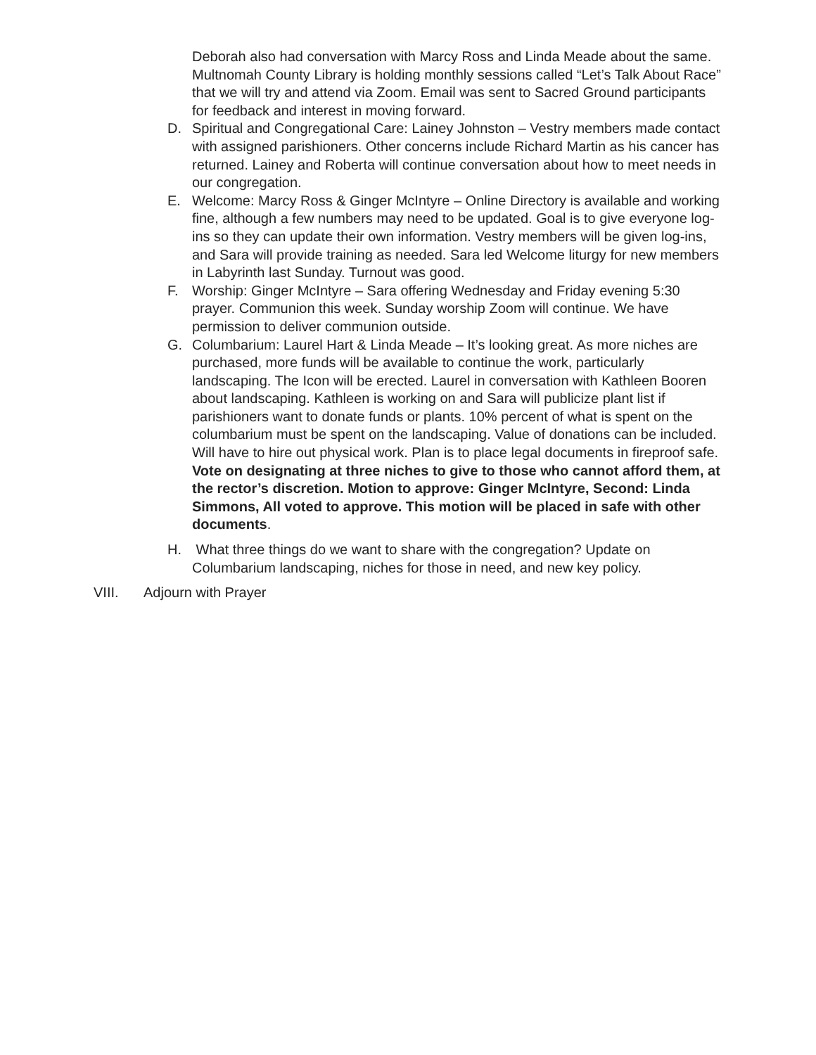Deborah also had conversation with Marcy Ross and Linda Meade about the same. Multnomah County Library is holding monthly sessions called “Let’s Talk About Race” that we will try and attend via Zoom. Email was sent to Sacred Ground participants for feedback and interest in moving forward.
D. Spiritual and Congregational Care: Lainey Johnston – Vestry members made contact with assigned parishioners. Other concerns include Richard Martin as his cancer has returned. Lainey and Roberta will continue conversation about how to meet needs in our congregation.
E. Welcome: Marcy Ross & Ginger McIntyre – Online Directory is available and working fine, although a few numbers may need to be updated. Goal is to give everyone log-ins so they can update their own information. Vestry members will be given log-ins, and Sara will provide training as needed. Sara led Welcome liturgy for new members in Labyrinth last Sunday. Turnout was good.
F. Worship: Ginger McIntyre – Sara offering Wednesday and Friday evening 5:30 prayer. Communion this week. Sunday worship Zoom will continue. We have permission to deliver communion outside.
G. Columbarium: Laurel Hart & Linda Meade – It’s looking great. As more niches are purchased, more funds will be available to continue the work, particularly landscaping. The Icon will be erected. Laurel in conversation with Kathleen Booren about landscaping. Kathleen is working on and Sara will publicize plant list if parishioners want to donate funds or plants. 10% percent of what is spent on the columbarium must be spent on the landscaping. Value of donations can be included. Will have to hire out physical work. Plan is to place legal documents in fireproof safe. Vote on designating at three niches to give to those who cannot afford them, at the rector’s discretion. Motion to approve: Ginger McIntyre, Second: Linda Simmons, All voted to approve. This motion will be placed in safe with other documents.
H. What three things do we want to share with the congregation? Update on Columbarium landscaping, niches for those in need, and new key policy.
VIII. Adjourn with Prayer